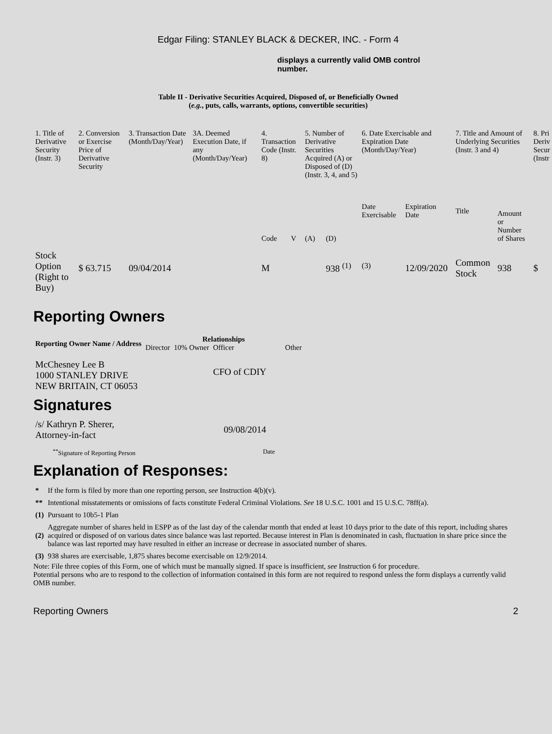Edgar Filing: STANLEY BLACK & DECKER, INC. - Form 4
displays a currently valid OMB control number.
Table II - Derivative Securities Acquired, Disposed of, or Beneficially Owned
(e.g., puts, calls, warrants, options, convertible securities)
| 1. Title of Derivative Security (Instr. 3) | 2. Conversion or Exercise Price of Derivative Security | 3. Transaction Date (Month/Day/Year) | 3A. Deemed Execution Date, if any (Month/Day/Year) | 4. Transaction Code (Instr. 8) | | 5. Number of Derivative Securities Acquired (A) or Disposed of (D) (Instr. 3, 4, and 5) | | 6. Date Exercisable and Expiration Date (Month/Day/Year) | | 7. Title and Amount of Underlying Securities (Instr. 3 and 4) | | 8. Pri Deriv Secur (Instr |
| --- | --- | --- | --- | --- | --- | --- | --- | --- | --- | --- | --- | --- |
| | | | | Code | V | (A) | (D) | Date Exercisable | Expiration Date | Title | Amount or Number of Shares | |
| Stock Option (Right to Buy) | $ 63.715 | 09/04/2014 | | M | | | 938 <sup>(1)</sup> | <sup>(3)</sup> | 12/09/2020 | Common Stock | 938 | $ |
Reporting Owners
| Reporting Owner Name / Address | Relationships | | | |
| --- | --- | --- | --- | --- |
| | Director | 10% Owner | Officer | Other |
| McChesney Lee B 1000 STANLEY DRIVE NEW BRITAIN, CT 06053 | | | CFO of CDIY | |
Signatures
| /s/ Kathryn P. Sherer, Attorney-in-fact | 09/08/2014 |
| <sup>**</sup> Signature of Reporting Person | Date |
Explanation of Responses:
| * | If the form is filed by more than one reporting person, see Instruction 4(b)(v). |
| ** | Intentional misstatements or omissions of facts constitute Federal Criminal Violations. See 18 U.S.C. 1001 and 15 U.S.C. 78ff(a). |
| (1) | Pursuant to 10b5-1 Plan |
| (2) | Aggregate number of shares held in ESPP as of the last day of the calendar month that ended at least 10 days prior to the date of this report, including shares acquired or disposed of on various dates since balance was last reported. Because interest in Plan is denominated in cash, fluctuation in share price since the balance was last reported may have resulted in either an increase or decrease in associated number of shares. |
| (3) | 938 shares are exercisable, 1,875 shares become exercisable on 12/9/2014. |
Note: File three copies of this Form, one of which must be manually signed. If space is insufficient, see Instruction 6 for procedure.
Potential persons who are to respond to the collection of information contained in this form are not required to respond unless the form displays a currently valid OMB number.
Reporting Owners 2